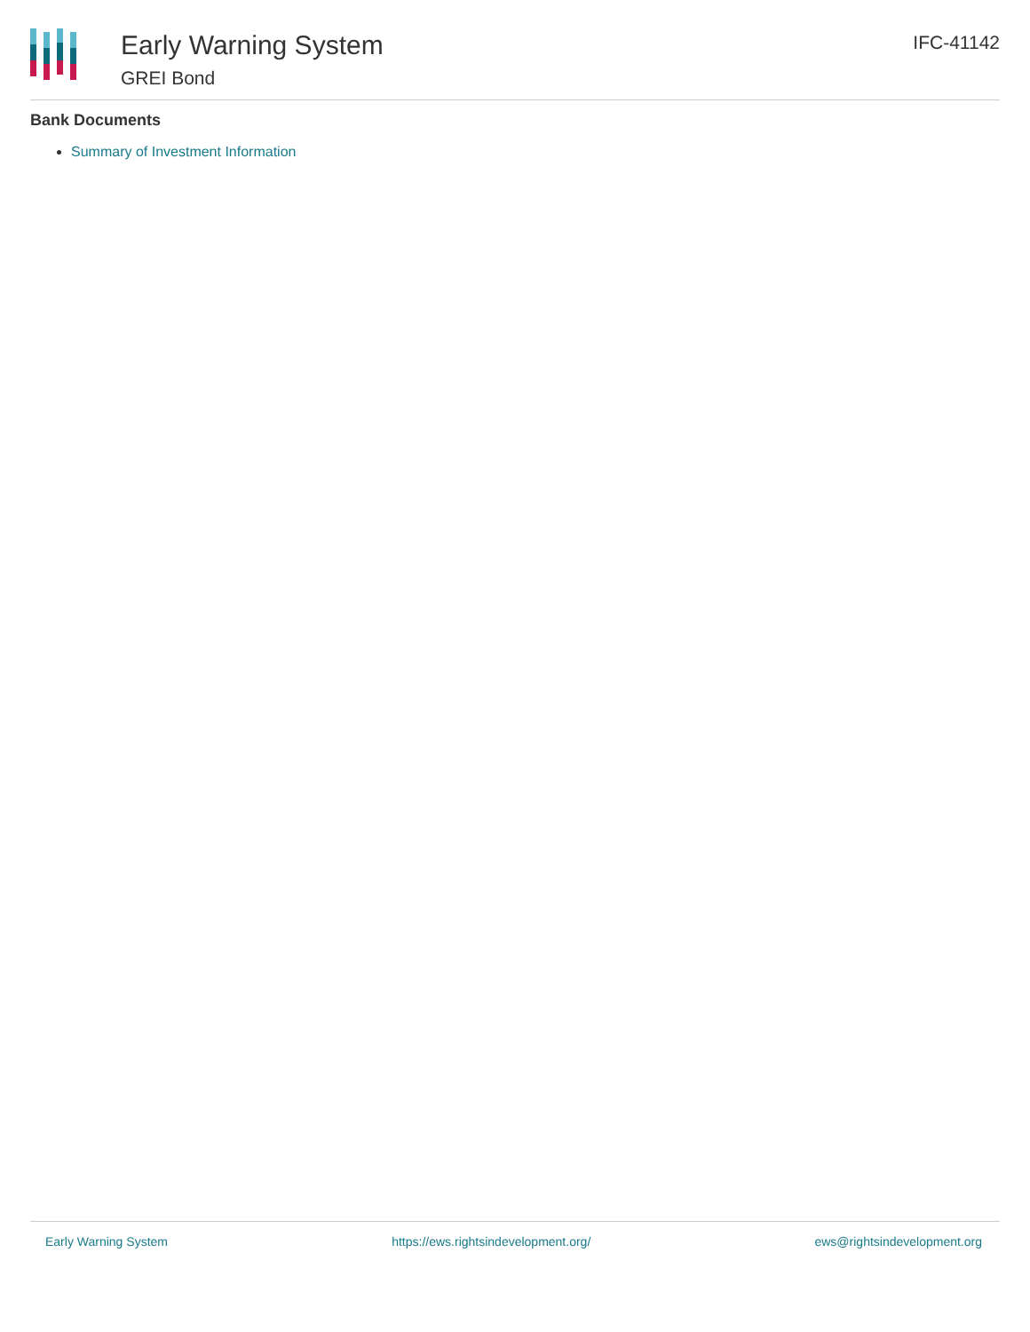Early Warning System
GREI Bond
IFC-41142
Bank Documents
Summary of Investment Information
Early Warning System https://ews.rightsindevelopment.org/ ews@rightsindevelopment.org